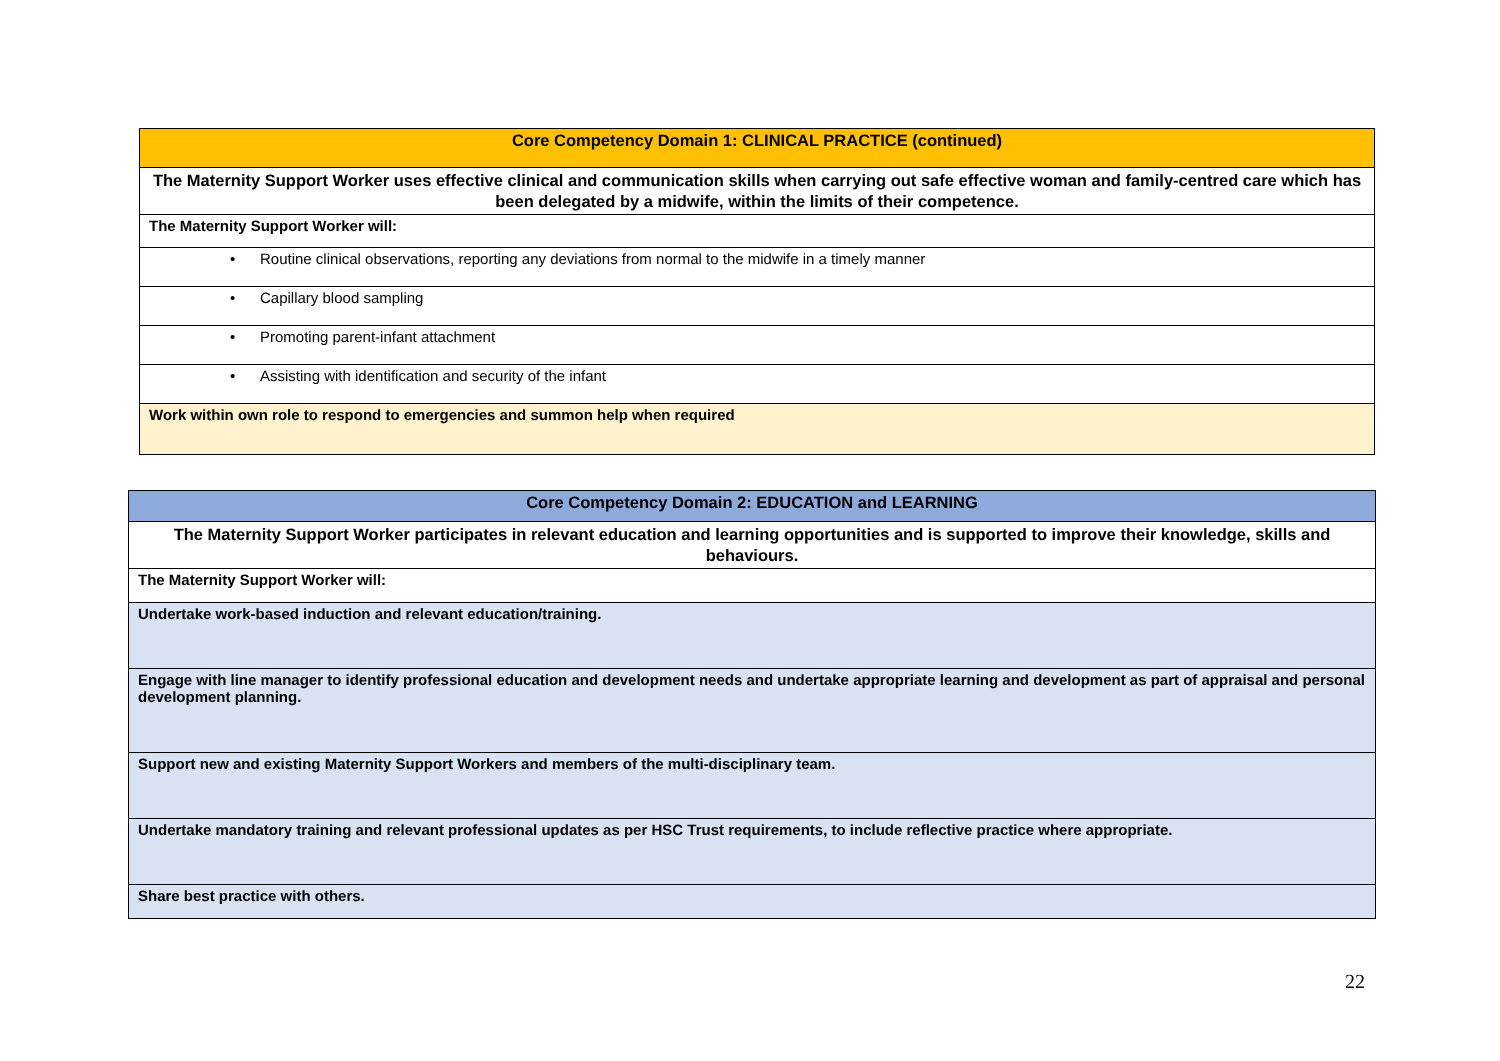| Core Competency Domain 1: CLINICAL PRACTICE (continued) |
| The Maternity Support Worker uses effective clinical and communication skills when carrying out safe effective woman and family-centred care which has been delegated by a midwife, within the limits of their competence. |
| The Maternity Support Worker will: |
| • Routine clinical observations, reporting any deviations from normal to the midwife in a timely manner |
| • Capillary blood sampling |
| • Promoting parent-infant attachment |
| • Assisting with identification and security of the infant |
| Work within own role to respond to emergencies and summon help when required |
| Core Competency Domain 2: EDUCATION and LEARNING |
| The Maternity Support Worker participates in relevant education and learning opportunities and is supported to improve their knowledge, skills and behaviours. |
| The Maternity Support Worker will: |
| Undertake work-based induction and relevant education/training. |
| Engage with line manager to identify professional education and development needs and undertake appropriate learning and development as part of appraisal and personal development planning. |
| Support new and existing Maternity Support Workers and members of the multi-disciplinary team. |
| Undertake mandatory training and relevant professional updates as per HSC Trust requirements, to include reflective practice where appropriate. |
| Share best practice with others. |
22